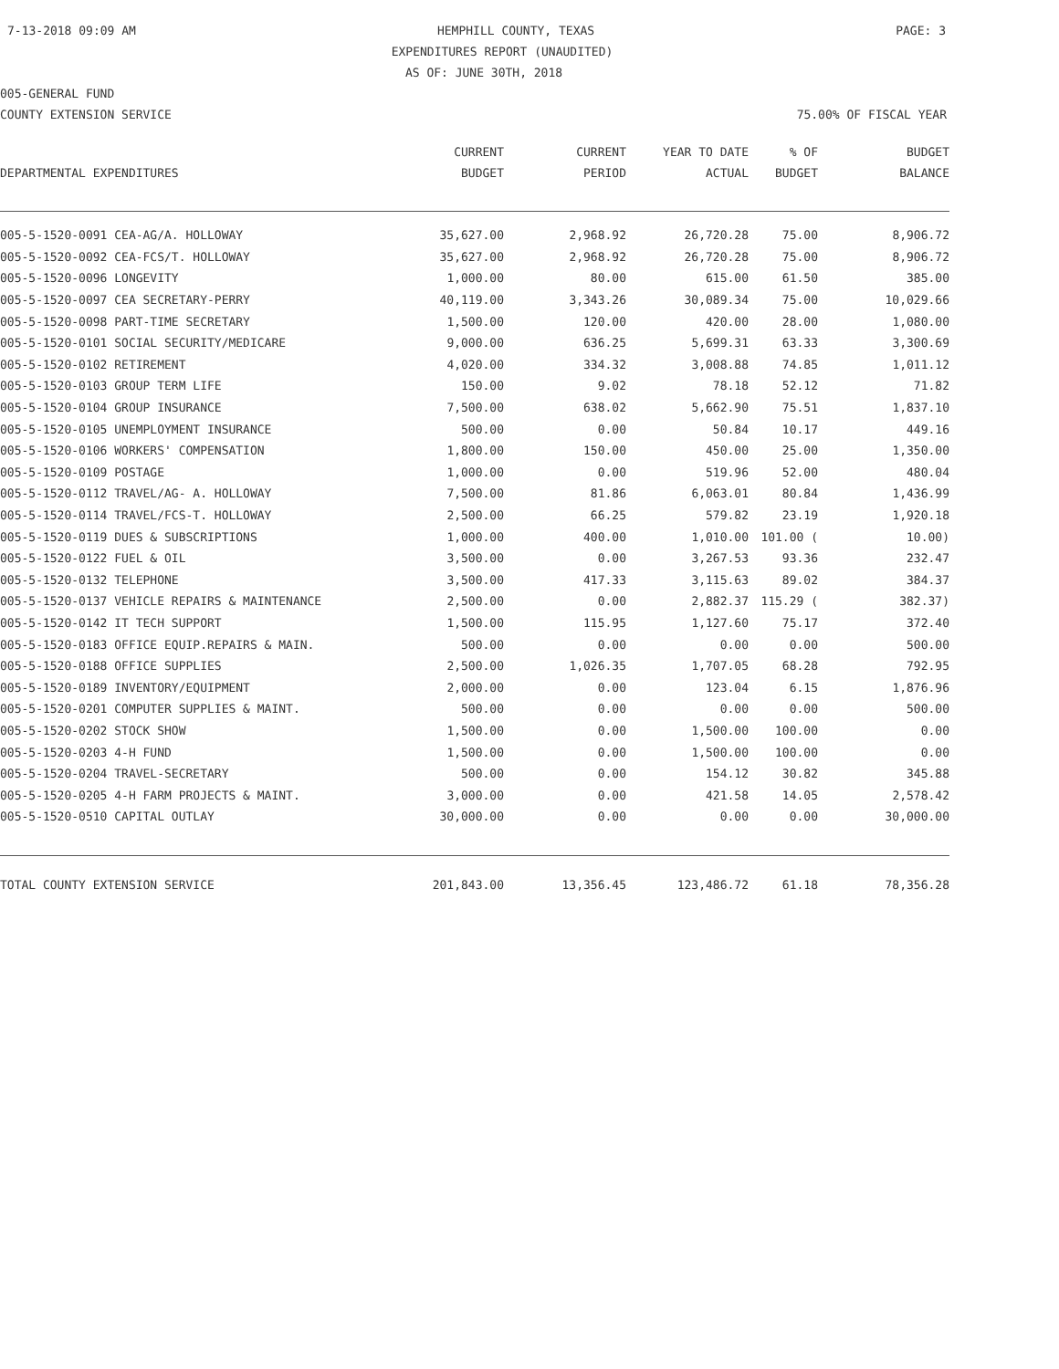7-13-2018 09:09 AM HEMPHILL COUNTY, TEXAS PAGE: 3
EXPENDITURES REPORT (UNAUDITED)
AS OF: JUNE 30TH, 2018
005-GENERAL FUND
COUNTY EXTENSION SERVICE 75.00% OF FISCAL YEAR
| DEPARTMENTAL EXPENDITURES | CURRENT BUDGET | CURRENT PERIOD | YEAR TO DATE ACTUAL | % OF BUDGET | BUDGET BALANCE |
| --- | --- | --- | --- | --- | --- |
| 005-5-1520-0091 CEA-AG/A. HOLLOWAY | 35,627.00 | 2,968.92 | 26,720.28 | 75.00 | 8,906.72 |
| 005-5-1520-0092 CEA-FCS/T. HOLLOWAY | 35,627.00 | 2,968.92 | 26,720.28 | 75.00 | 8,906.72 |
| 005-5-1520-0096 LONGEVITY | 1,000.00 | 80.00 | 615.00 | 61.50 | 385.00 |
| 005-5-1520-0097 CEA SECRETARY-PERRY | 40,119.00 | 3,343.26 | 30,089.34 | 75.00 | 10,029.66 |
| 005-5-1520-0098 PART-TIME SECRETARY | 1,500.00 | 120.00 | 420.00 | 28.00 | 1,080.00 |
| 005-5-1520-0101 SOCIAL SECURITY/MEDICARE | 9,000.00 | 636.25 | 5,699.31 | 63.33 | 3,300.69 |
| 005-5-1520-0102 RETIREMENT | 4,020.00 | 334.32 | 3,008.88 | 74.85 | 1,011.12 |
| 005-5-1520-0103 GROUP TERM LIFE | 150.00 | 9.02 | 78.18 | 52.12 | 71.82 |
| 005-5-1520-0104 GROUP INSURANCE | 7,500.00 | 638.02 | 5,662.90 | 75.51 | 1,837.10 |
| 005-5-1520-0105 UNEMPLOYMENT INSURANCE | 500.00 | 0.00 | 50.84 | 10.17 | 449.16 |
| 005-5-1520-0106 WORKERS' COMPENSATION | 1,800.00 | 150.00 | 450.00 | 25.00 | 1,350.00 |
| 005-5-1520-0109 POSTAGE | 1,000.00 | 0.00 | 519.96 | 52.00 | 480.04 |
| 005-5-1520-0112 TRAVEL/AG- A. HOLLOWAY | 7,500.00 | 81.86 | 6,063.01 | 80.84 | 1,436.99 |
| 005-5-1520-0114 TRAVEL/FCS-T. HOLLOWAY | 2,500.00 | 66.25 | 579.82 | 23.19 | 1,920.18 |
| 005-5-1520-0119 DUES & SUBSCRIPTIONS | 1,000.00 | 400.00 | 1,010.00 | 101.00 ( | 10.00) |
| 005-5-1520-0122 FUEL & OIL | 3,500.00 | 0.00 | 3,267.53 | 93.36 | 232.47 |
| 005-5-1520-0132 TELEPHONE | 3,500.00 | 417.33 | 3,115.63 | 89.02 | 384.37 |
| 005-5-1520-0137 VEHICLE REPAIRS & MAINTENANCE | 2,500.00 | 0.00 | 2,882.37 | 115.29 ( | 382.37) |
| 005-5-1520-0142 IT TECH SUPPORT | 1,500.00 | 115.95 | 1,127.60 | 75.17 | 372.40 |
| 005-5-1520-0183 OFFICE EQUIP.REPAIRS & MAIN. | 500.00 | 0.00 | 0.00 | 0.00 | 500.00 |
| 005-5-1520-0188 OFFICE SUPPLIES | 2,500.00 | 1,026.35 | 1,707.05 | 68.28 | 792.95 |
| 005-5-1520-0189 INVENTORY/EQUIPMENT | 2,000.00 | 0.00 | 123.04 | 6.15 | 1,876.96 |
| 005-5-1520-0201 COMPUTER SUPPLIES & MAINT. | 500.00 | 0.00 | 0.00 | 0.00 | 500.00 |
| 005-5-1520-0202 STOCK SHOW | 1,500.00 | 0.00 | 1,500.00 | 100.00 | 0.00 |
| 005-5-1520-0203 4-H FUND | 1,500.00 | 0.00 | 1,500.00 | 100.00 | 0.00 |
| 005-5-1520-0204 TRAVEL-SECRETARY | 500.00 | 0.00 | 154.12 | 30.82 | 345.88 |
| 005-5-1520-0205 4-H FARM PROJECTS & MAINT. | 3,000.00 | 0.00 | 421.58 | 14.05 | 2,578.42 |
| 005-5-1520-0510 CAPITAL OUTLAY | 30,000.00 | 0.00 | 0.00 | 0.00 | 30,000.00 |
| TOTAL COUNTY EXTENSION SERVICE | 201,843.00 | 13,356.45 | 123,486.72 | 61.18 | 78,356.28 |